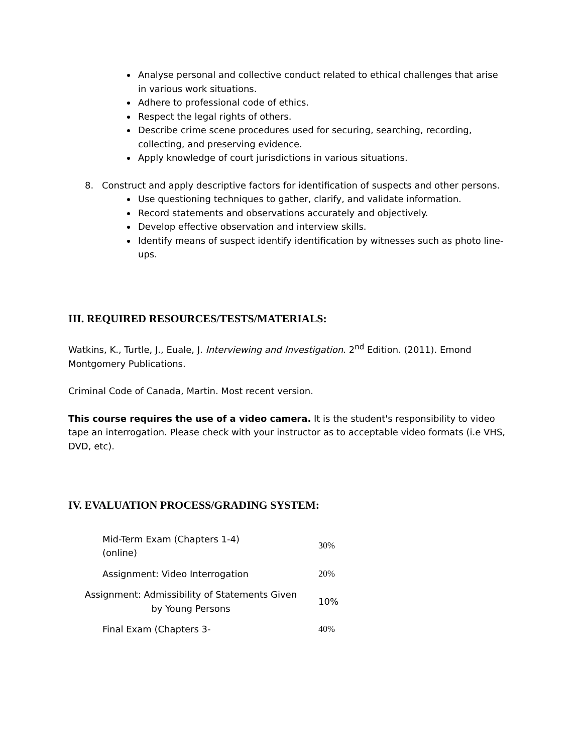Analyse personal and collective conduct related to ethical challenges that arise in various work situations.
Adhere to professional code of ethics.
Respect the legal rights of others.
Describe crime scene procedures used for securing, searching, recording, collecting, and preserving evidence.
Apply knowledge of court jurisdictions in various situations.
8. Construct and apply descriptive factors for identification of suspects and other persons.
Use questioning techniques to gather, clarify, and validate information.
Record statements and observations accurately and objectively.
Develop effective observation and interview skills.
Identify means of suspect identify identification by witnesses such as photo line-ups.
III. REQUIRED RESOURCES/TESTS/MATERIALS:
Watkins, K., Turtle, J., Euale, J. Interviewing and Investigation. 2<sup>nd</sup> Edition. (2011). Emond Montgomery Publications.
Criminal Code of Canada, Martin. Most recent version.
This course requires the use of a video camera. It is the student's responsibility to video tape an interrogation. Please check with your instructor as to acceptable video formats (i.e VHS, DVD, etc).
IV. EVALUATION PROCESS/GRADING SYSTEM:
| Mid-Term Exam (Chapters 1-4)(online) | 30% |
| Assignment: Video Interrogation | 20% |
| Assignment: Admissibility of Statements Given by Young Persons | 10% |
| Final Exam (Chapters 3- | 40% |